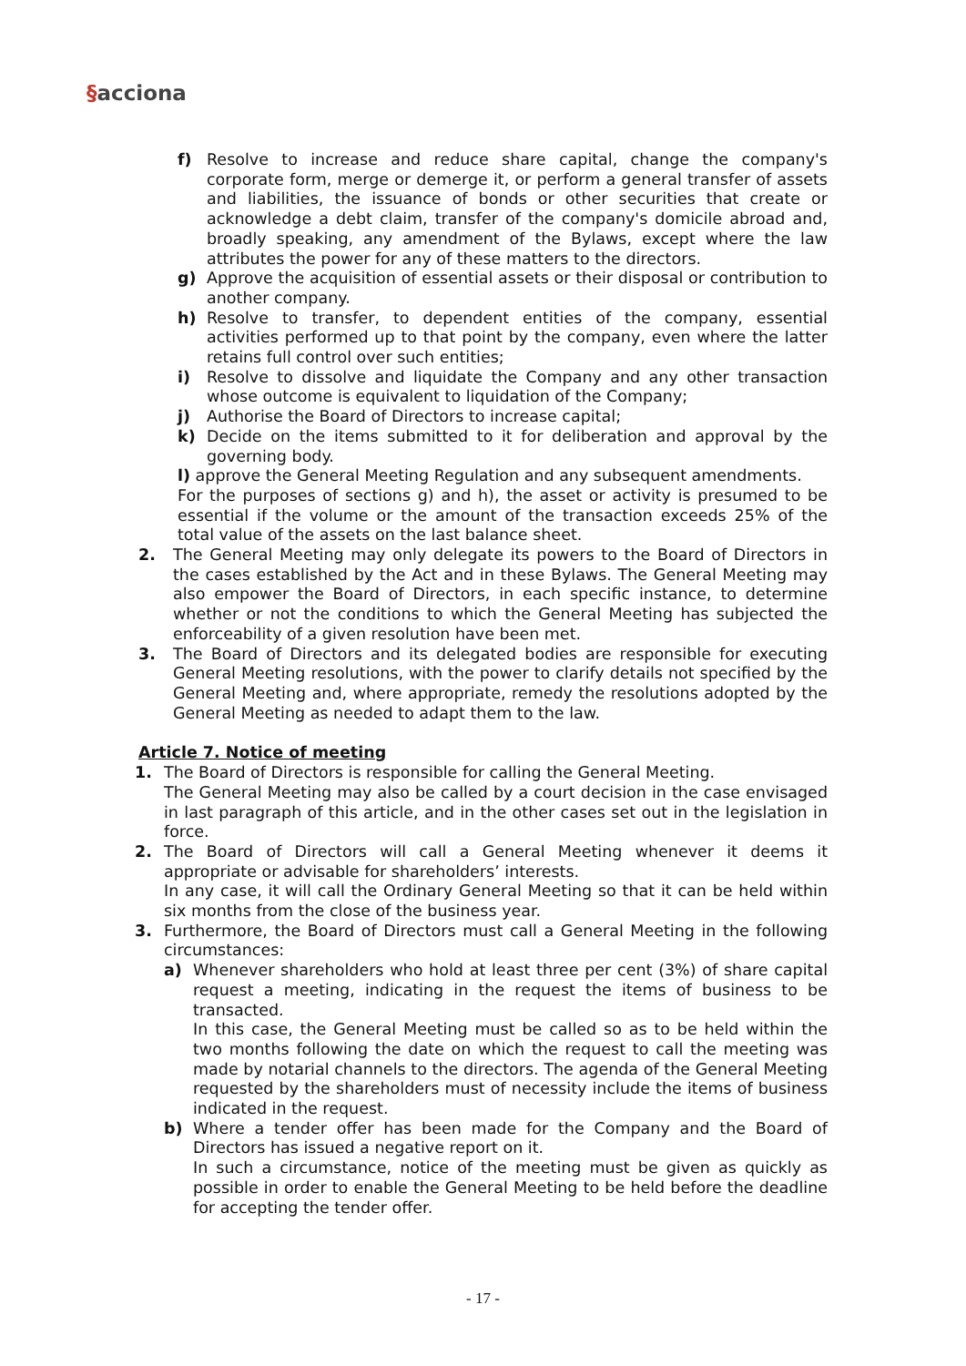§acciona
f) Resolve to increase and reduce share capital, change the company's corporate form, merge or demerge it, or perform a general transfer of assets and liabilities, the issuance of bonds or other securities that create or acknowledge a debt claim, transfer of the company's domicile abroad and, broadly speaking, any amendment of the Bylaws, except where the law attributes the power for any of these matters to the directors.
g) Approve the acquisition of essential assets or their disposal or contribution to another company.
h) Resolve to transfer, to dependent entities of the company, essential activities performed up to that point by the company, even where the latter retains full control over such entities;
i) Resolve to dissolve and liquidate the Company and any other transaction whose outcome is equivalent to liquidation of the Company;
j) Authorise the Board of Directors to increase capital;
k) Decide on the items submitted to it for deliberation and approval by the governing body.
l) approve the General Meeting Regulation and any subsequent amendments.
For the purposes of sections g) and h), the asset or activity is presumed to be essential if the volume or the amount of the transaction exceeds 25% of the total value of the assets on the last balance sheet.
2. The General Meeting may only delegate its powers to the Board of Directors in the cases established by the Act and in these Bylaws. The General Meeting may also empower the Board of Directors, in each specific instance, to determine whether or not the conditions to which the General Meeting has subjected the enforceability of a given resolution have been met.
3. The Board of Directors and its delegated bodies are responsible for executing General Meeting resolutions, with the power to clarify details not specified by the General Meeting and, where appropriate, remedy the resolutions adopted by the General Meeting as needed to adapt them to the law.
Article 7. Notice of meeting
1. The Board of Directors is responsible for calling the General Meeting.
The General Meeting may also be called by a court decision in the case envisaged in last paragraph of this article, and in the other cases set out in the legislation in force.
2. The Board of Directors will call a General Meeting whenever it deems it appropriate or advisable for shareholders’ interests.
In any case, it will call the Ordinary General Meeting so that it can be held within six months from the close of the business year.
3. Furthermore, the Board of Directors must call a General Meeting in the following circumstances:
a) Whenever shareholders who hold at least three per cent (3%) of share capital request a meeting, indicating in the request the items of business to be transacted.
In this case, the General Meeting must be called so as to be held within the two months following the date on which the request to call the meeting was made by notarial channels to the directors. The agenda of the General Meeting requested by the shareholders must of necessity include the items of business indicated in the request.
b) Where a tender offer has been made for the Company and the Board of Directors has issued a negative report on it.
In such a circumstance, notice of the meeting must be given as quickly as possible in order to enable the General Meeting to be held before the deadline for accepting the tender offer.
- 17 -